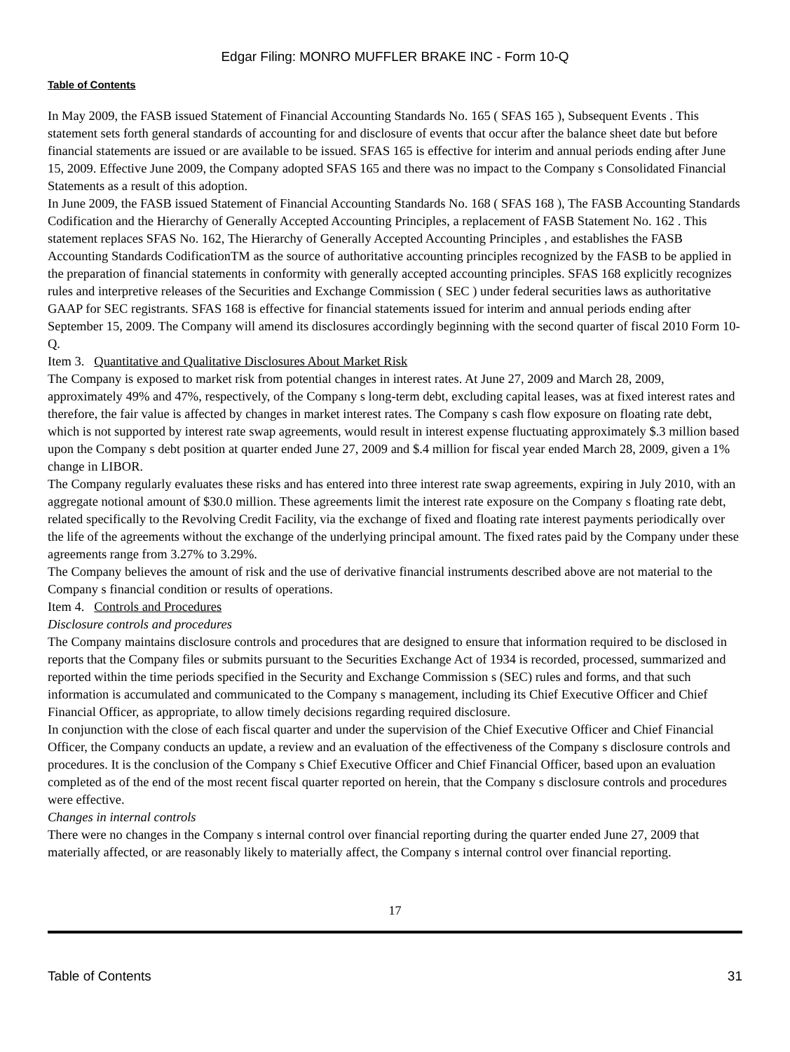Edgar Filing: MONRO MUFFLER BRAKE INC - Form 10-Q
Table of Contents
In May 2009, the FASB issued Statement of Financial Accounting Standards No. 165 ( SFAS 165 ), Subsequent Events . This statement sets forth general standards of accounting for and disclosure of events that occur after the balance sheet date but before financial statements are issued or are available to be issued. SFAS 165 is effective for interim and annual periods ending after June 15, 2009. Effective June 2009, the Company adopted SFAS 165 and there was no impact to the Company s Consolidated Financial Statements as a result of this adoption.
In June 2009, the FASB issued Statement of Financial Accounting Standards No. 168 ( SFAS 168 ), The FASB Accounting Standards Codification and the Hierarchy of Generally Accepted Accounting Principles, a replacement of FASB Statement No. 162 . This statement replaces SFAS No. 162, The Hierarchy of Generally Accepted Accounting Principles , and establishes the FASB Accounting Standards CodificationTM as the source of authoritative accounting principles recognized by the FASB to be applied in the preparation of financial statements in conformity with generally accepted accounting principles. SFAS 168 explicitly recognizes rules and interpretive releases of the Securities and Exchange Commission ( SEC ) under federal securities laws as authoritative GAAP for SEC registrants. SFAS 168 is effective for financial statements issued for interim and annual periods ending after September 15, 2009. The Company will amend its disclosures accordingly beginning with the second quarter of fiscal 2010 Form 10-Q.
Item 3. Quantitative and Qualitative Disclosures About Market Risk
The Company is exposed to market risk from potential changes in interest rates. At June 27, 2009 and March 28, 2009, approximately 49% and 47%, respectively, of the Company s long-term debt, excluding capital leases, was at fixed interest rates and therefore, the fair value is affected by changes in market interest rates. The Company s cash flow exposure on floating rate debt, which is not supported by interest rate swap agreements, would result in interest expense fluctuating approximately $.3 million based upon the Company s debt position at quarter ended June 27, 2009 and $.4 million for fiscal year ended March 28, 2009, given a 1% change in LIBOR.
The Company regularly evaluates these risks and has entered into three interest rate swap agreements, expiring in July 2010, with an aggregate notional amount of $30.0 million. These agreements limit the interest rate exposure on the Company s floating rate debt, related specifically to the Revolving Credit Facility, via the exchange of fixed and floating rate interest payments periodically over the life of the agreements without the exchange of the underlying principal amount. The fixed rates paid by the Company under these agreements range from 3.27% to 3.29%.
The Company believes the amount of risk and the use of derivative financial instruments described above are not material to the Company s financial condition or results of operations.
Item 4. Controls and Procedures
Disclosure controls and procedures
The Company maintains disclosure controls and procedures that are designed to ensure that information required to be disclosed in reports that the Company files or submits pursuant to the Securities Exchange Act of 1934 is recorded, processed, summarized and reported within the time periods specified in the Security and Exchange Commission s (SEC) rules and forms, and that such information is accumulated and communicated to the Company s management, including its Chief Executive Officer and Chief Financial Officer, as appropriate, to allow timely decisions regarding required disclosure.
In conjunction with the close of each fiscal quarter and under the supervision of the Chief Executive Officer and Chief Financial Officer, the Company conducts an update, a review and an evaluation of the effectiveness of the Company s disclosure controls and procedures. It is the conclusion of the Company s Chief Executive Officer and Chief Financial Officer, based upon an evaluation completed as of the end of the most recent fiscal quarter reported on herein, that the Company s disclosure controls and procedures were effective.
Changes in internal controls
There were no changes in the Company s internal control over financial reporting during the quarter ended June 27, 2009 that materially affected, or are reasonably likely to materially affect, the Company s internal control over financial reporting.
17
Table of Contents 31